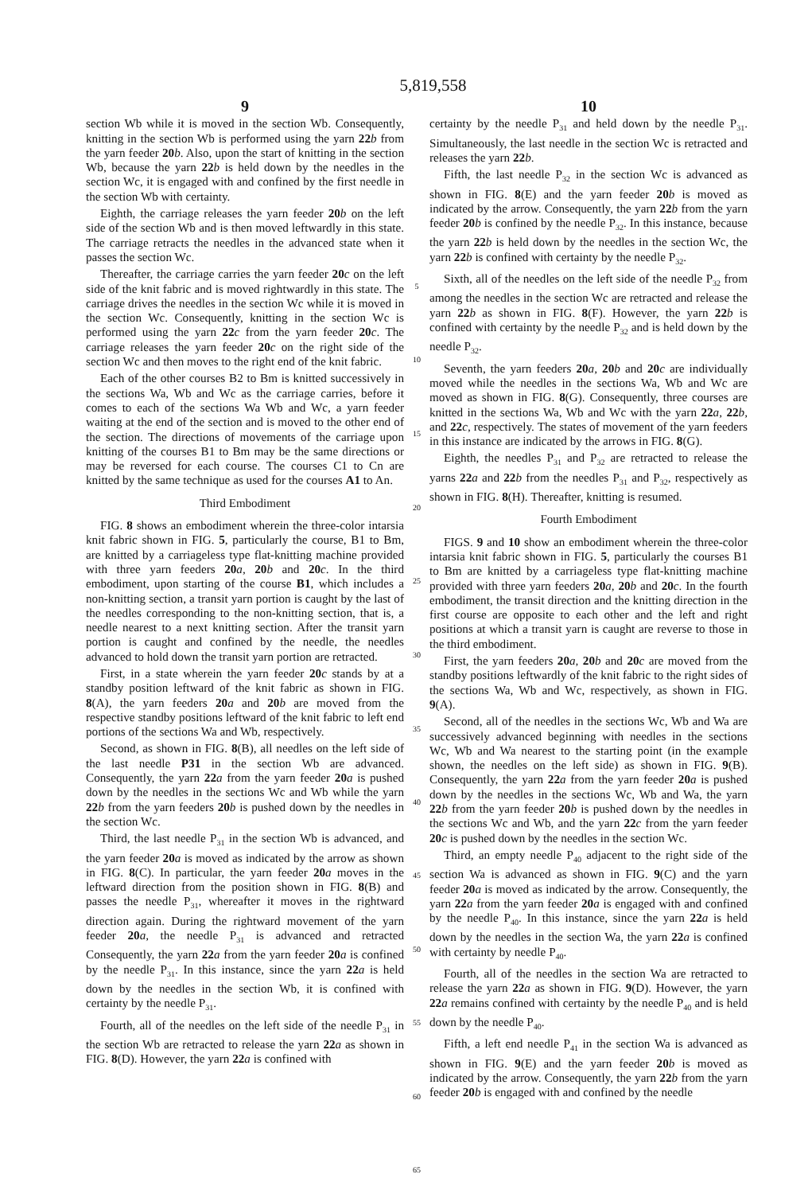5,819,558
9
section Wb while it is moved in the section Wb. Consequently, knitting in the section Wb is performed using the yarn 22 b from the yarn feeder 20 b. Also, upon the start of knitting in the section Wb, because the yarn 22 b is held down by the needles in the section Wc, it is engaged with and confined by the first needle in the section Wb with certainty.
Eighth, the carriage releases the yarn feeder 20 b on the left side of the section Wb and is then moved leftwardly in this state. The carriage retracts the needles in the advanced state when it passes the section Wc.
Thereafter, the carriage carries the yarn feeder 20 c on the left side of the knit fabric and is moved rightwardly in this state. The carriage drives the needles in the section Wc while it is moved in the section Wc. Consequently, knitting in the section Wc is performed using the yarn 22 c from the yarn feeder 20 c. The carriage releases the yarn feeder 20 c on the right side of the section Wc and then moves to the right end of the knit fabric.
Each of the other courses B2 to Bm is knitted successively in the sections Wa, Wb and Wc as the carriage carries, before it comes to each of the sections Wa Wb and Wc, a yarn feeder waiting at the end of the section and is moved to the other end of the section. The directions of movements of the carriage upon knitting of the courses B1 to Bm may be the same directions or may be reversed for each course. The courses C1 to Cn are knitted by the same technique as used for the courses A1 to An.
Third Embodiment
FIG. 8 shows an embodiment wherein the three-color intarsia knit fabric shown in FIG. 5, particularly the course, B1 to Bm, are knitted by a carriageless type flat-knitting machine provided with three yarn feeders 20 a, 20 b and 20 c. In the third embodiment, upon starting of the course B1, which includes a non-knitting section, a transit yarn portion is caught by the last of the needles corresponding to the non-knitting section, that is, a needle nearest to a next knitting section. After the transit yarn portion is caught and confined by the needle, the needles advanced to hold down the transit yarn portion are retracted.
First, in a state wherein the yarn feeder 20 c stands by at a standby position leftward of the knit fabric as shown in FIG. 8(A), the yarn feeders 20 a and 20 b are moved from the respective standby positions leftward of the knit fabric to left end portions of the sections Wa and Wb, respectively.
Second, as shown in FIG. 8(B), all needles on the left side of the last needle P31 in the section Wb are advanced. Consequently, the yarn 22 a from the yarn feeder 20 a is pushed down by the needles in the sections Wc and Wb while the yarn 22 b from the yarn feeders 20 b is pushed down by the needles in the section Wc.
Third, the last needle P<sub>31</sub> in the section Wb is advanced, and the yarn feeder 20 a is moved as indicated by the arrow as shown in FIG. 8(C). In particular, the yarn feeder 20 a moves in the leftward direction from the position shown in FIG. 8(B) and passes the needle P<sub>31</sub>, whereafter it moves in the rightward direction again. During the rightward movement of the yarn feeder 20 a, the needle P<sub>31</sub> is advanced and retracted Consequently, the yarn 22 a from the yarn feeder 20 a is confined by the needle P<sub>31</sub>. In this instance, since the yarn 22 a is held down by the needles in the section Wb, it is confined with certainty by the needle P<sub>31</sub>.
Fourth, all of the needles on the left side of the needle P<sub>31</sub> in the section Wb are retracted to release the yarn 22 a as shown in FIG. 8(D). However, the yarn 22 a is confined with
5
10
15
20
25
30
35
40
45
50
55
60
65
10
certainty by the needle P<sub>31</sub> and held down by the needle P<sub>31</sub>. Simultaneously, the last needle in the section Wc is retracted and releases the yarn 22 b.
Fifth, the last needle P<sub>32</sub> in the section Wc is advanced as shown in FIG. 8(E) and the yarn feeder 20 b is moved as indicated by the arrow. Consequently, the yarn 22 b from the yarn feeder 20 b is confined by the needle P<sub>32</sub>. In this instance, because the yarn 22 b is held down by the needles in the section Wc, the yarn 22 b is confined with certainty by the needle P<sub>32</sub>.
Sixth, all of the needles on the left side of the needle P<sub>32</sub> from among the needles in the section Wc are retracted and release the yarn 22 b as shown in FIG. 8(F). However, the yarn 22 b is confined with certainty by the needle P<sub>32</sub> and is held down by the needle P<sub>32</sub>.
Seventh, the yarn feeders 20 a, 20 b and 20 c are individually moved while the needles in the sections Wa, Wb and Wc are moved as shown in FIG. 8(G). Consequently, three courses are knitted in the sections Wa, Wb and Wc with the yarn 22 a, 22 b, and 22 c, respectively. The states of movement of the yarn feeders in this instance are indicated by the arrows in FIG. 8(G).
Eighth, the needles P<sub>31</sub> and P<sub>32</sub> are retracted to release the yarns 22 a and 22 b from the needles P<sub>31</sub> and P<sub>32</sub>, respectively as shown in FIG. 8(H). Thereafter, knitting is resumed.
Fourth Embodiment
FIGS. 9 and 10 show an embodiment wherein the three-color intarsia knit fabric shown in FIG. 5, particularly the courses B1 to Bm are knitted by a carriageless type flat-knitting machine provided with three yarn feeders 20 a, 20 b and 20 c. In the fourth embodiment, the transit direction and the knitting direction in the first course are opposite to each other and the left and right positions at which a transit yarn is caught are reverse to those in the third embodiment.
First, the yarn feeders 20 a, 20 b and 20 c are moved from the standby positions leftwardly of the knit fabric to the right sides of the sections Wa, Wb and Wc, respectively, as shown in FIG. 9(A).
Second, all of the needles in the sections Wc, Wb and Wa are successively advanced beginning with needles in the sections Wc, Wb and Wa nearest to the starting point (in the example shown, the needles on the left side) as shown in FIG. 9(B). Consequently, the yarn 22 a from the yarn feeder 20 a is pushed down by the needles in the sections Wc, Wb and Wa, the yarn 22 b from the yarn feeder 20 b is pushed down by the needles in the sections Wc and Wb, and the yarn 22 c from the yarn feeder 20 c is pushed down by the needles in the section Wc.
Third, an empty needle P<sub>40</sub> adjacent to the right side of the section Wa is advanced as shown in FIG. 9(C) and the yarn feeder 20 a is moved as indicated by the arrow. Consequently, the yarn 22 a from the yarn feeder 20 a is engaged with and confined by the needle P<sub>40</sub>. In this instance, since the yarn 22 a is held down by the needles in the section Wa, the yarn 22 a is confined with certainty by needle P<sub>40</sub>.
Fourth, all of the needles in the section Wa are retracted to release the yarn 22 a as shown in FIG. 9(D). However, the yarn 22 a remains confined with certainty by the needle P<sub>40</sub> and is held down by the needle P<sub>40</sub>.
Fifth, a left end needle P<sub>41</sub> in the section Wa is advanced as shown in FIG. 9(E) and the yarn feeder 20 b is moved as indicated by the arrow. Consequently, the yarn 22 b from the yarn feeder 20 b is engaged with and confined by the needle